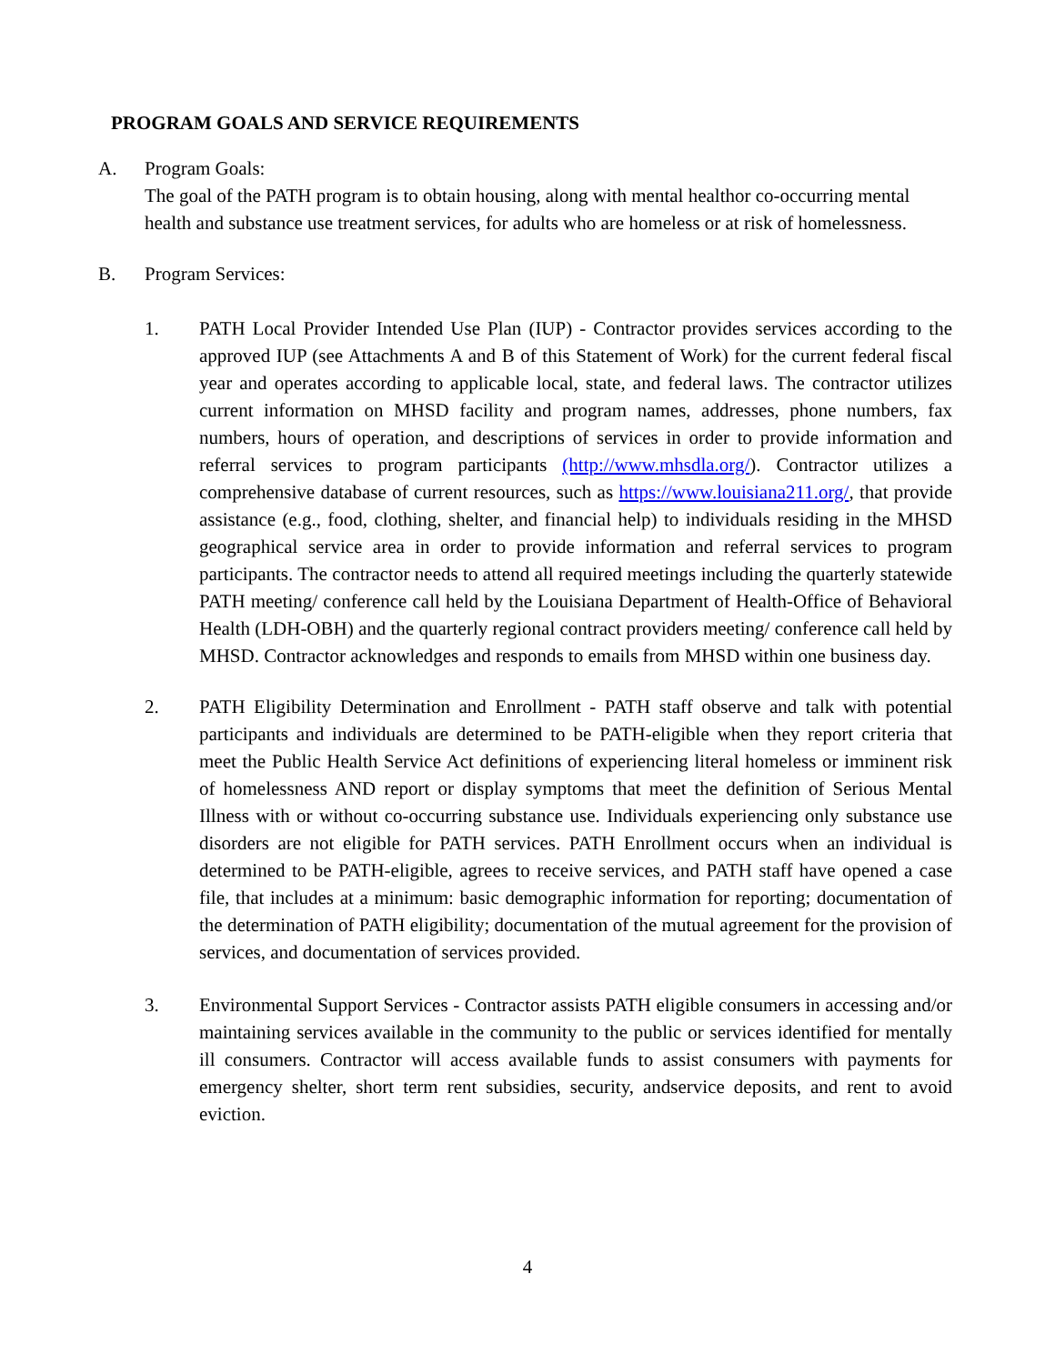PROGRAM GOALS AND SERVICE REQUIREMENTS
A. Program Goals:
The goal of the PATH program is to obtain housing, along with mental healthor co-occurring mental health and substance use treatment services, for adults who are homeless or at risk of homelessness.
B. Program Services:
1. PATH Local Provider Intended Use Plan (IUP) - Contractor provides services according to the approved IUP (see Attachments A and B of this Statement of Work) for the current federal fiscal year and operates according to applicable local, state, and federal laws. The contractor utilizes current information on MHSD facility and program names, addresses, phone numbers, fax numbers, hours of operation, and descriptions of services in order to provide information and referral services to program participants (http://www.mhsdla.org/). Contractor utilizes a comprehensive database of current resources, such as https://www.louisiana211.org/, that provide assistance (e.g., food, clothing, shelter, and financial help) to individuals residing in the MHSD geographical service area in order to provide information and referral services to program participants. The contractor needs to attend all required meetings including the quarterly statewide PATH meeting/ conference call held by the Louisiana Department of Health-Office of Behavioral Health (LDH-OBH) and the quarterly regional contract providers meeting/ conference call held by MHSD. Contractor acknowledges and responds to emails from MHSD within one business day.
2. PATH Eligibility Determination and Enrollment - PATH staff observe and talk with potential participants and individuals are determined to be PATH-eligible when they report criteria that meet the Public Health Service Act definitions of experiencing literal homeless or imminent risk of homelessness AND report or display symptoms that meet the definition of Serious Mental Illness with or without co-occurring substance use. Individuals experiencing only substance use disorders are not eligible for PATH services. PATH Enrollment occurs when an individual is determined to be PATH-eligible, agrees to receive services, and PATH staff have opened a case file, that includes at a minimum: basic demographic information for reporting; documentation of the determination of PATH eligibility; documentation of the mutual agreement for the provision of services, and documentation of services provided.
3. Environmental Support Services - Contractor assists PATH eligible consumers in accessing and/or maintaining services available in the community to the public or services identified for mentally ill consumers. Contractor will access available funds to assist consumers with payments for emergency shelter, short term rent subsidies, security, andservice deposits, and rent to avoid eviction.
4